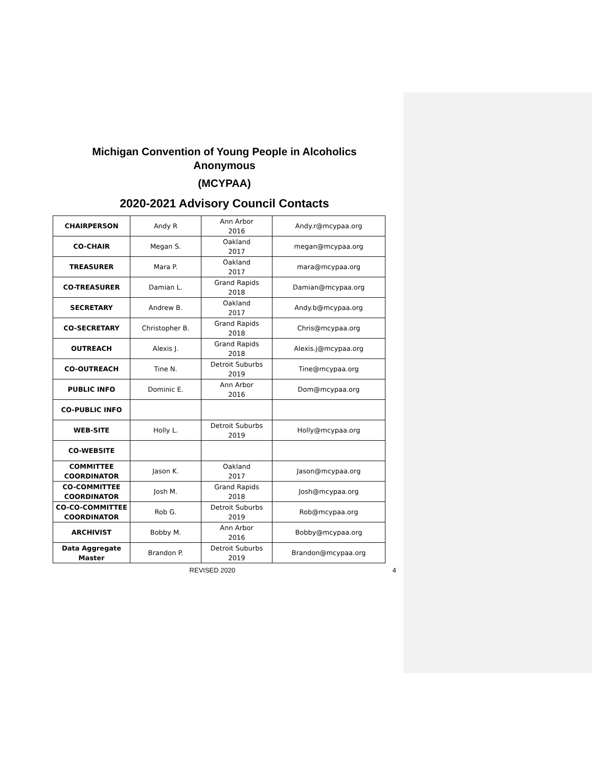Michigan Convention of Young People in Alcoholics
Anonymous
(MCYPAA)
2020-2021 Advisory Council Contacts
| CHAIRPERSON | Andy R | Ann Arbor 2016 | Andy.r@mcypaa.org |
| CO-CHAIR | Megan S. | Oakland 2017 | megan@mcypaa.org |
| TREASURER | Mara P. | Oakland 2017 | mara@mcypaa.org |
| CO-TREASURER | Damian L. | Grand Rapids 2018 | Damian@mcypaa.org |
| SECRETARY | Andrew B. | Oakland 2017 | Andy.b@mcypaa.org |
| CO-SECRETARY | Christopher B. | Grand Rapids 2018 | Chris@mcypaa.org |
| OUTREACH | Alexis J. | Grand Rapids 2018 | Alexis.j@mcypaa.org |
| CO-OUTREACH | Tine N. | Detroit Suburbs 2019 | Tine@mcypaa.org |
| PUBLIC INFO | Dominic E. | Ann Arbor 2016 | Dom@mcypaa.org |
| CO-PUBLIC INFO | | | |
| WEB-SITE | Holly L. | Detroit Suburbs 2019 | Holly@mcypaa.org |
| CO-WEBSITE | | | |
| COMMITTEE COORDINATOR | Jason K. | Oakland 2017 | Jason@mcypaa.org |
| CO-COMMITTEE COORDINATOR | Josh M. | Grand Rapids 2018 | Josh@mcypaa.org |
| CO-CO-COMMITTEE COORDINATOR | Rob G. | Detroit Suburbs 2019 | Rob@mcypaa.org |
| ARCHIVIST | Bobby M. | Ann Arbor 2016 | Bobby@mcypaa.org |
| Data Aggregate Master | Brandon P. | Detroit Suburbs 2019 | Brandon@mcypaa.org |
REVISED 2020 4